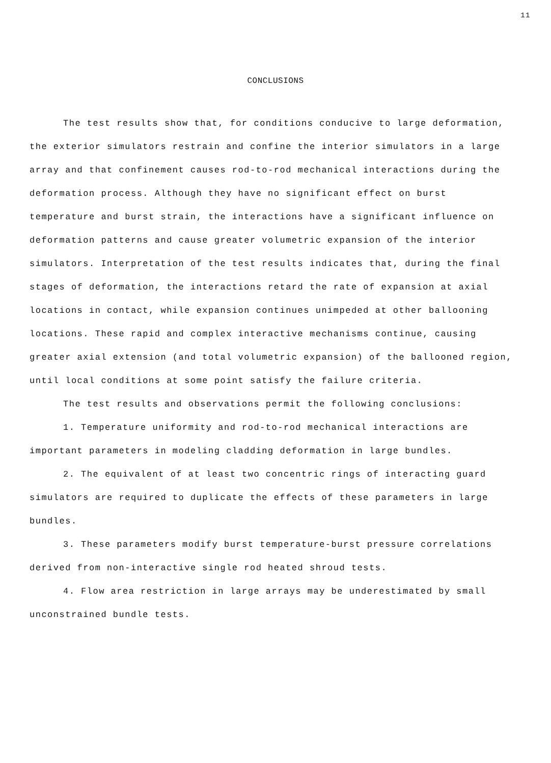11
CONCLUSIONS
The test results show that, for conditions conducive to large deformation, the exterior simulators restrain and confine the interior simulators in a large array and that confinement causes rod-to-rod mechanical interactions during the deformation process. Although they have no significant effect on burst temperature and burst strain, the interactions have a significant influence on deformation patterns and cause greater volumetric expansion of the interior simulators. Interpretation of the test results indicates that, during the final stages of deformation, the interactions retard the rate of expansion at axial locations in contact, while expansion continues unimpeded at other ballooning locations. These rapid and complex interactive mechanisms continue, causing greater axial extension (and total volumetric expansion) of the ballooned region, until local conditions at some point satisfy the failure criteria.
The test results and observations permit the following conclusions:
1. Temperature uniformity and rod-to-rod mechanical interactions are important parameters in modeling cladding deformation in large bundles.
2. The equivalent of at least two concentric rings of interacting guard simulators are required to duplicate the effects of these parameters in large bundles.
3. These parameters modify burst temperature-burst pressure correlations derived from non-interactive single rod heated shroud tests.
4. Flow area restriction in large arrays may be underestimated by small unconstrained bundle tests.